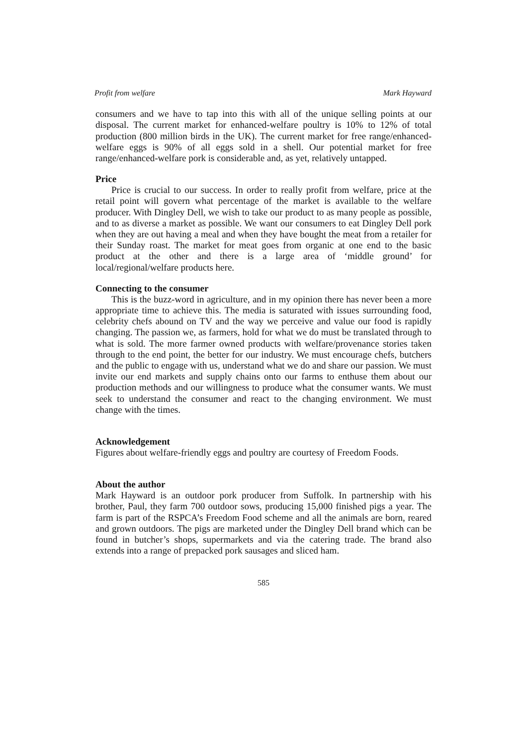Profit from welfare Mark Hayward
consumers and we have to tap into this with all of the unique selling points at our disposal. The current market for enhanced-welfare poultry is 10% to 12% of total production (800 million birds in the UK). The current market for free range/enhanced-welfare eggs is 90% of all eggs sold in a shell. Our potential market for free range/enhanced-welfare pork is considerable and, as yet, relatively untapped.
Price
Price is crucial to our success. In order to really profit from welfare, price at the retail point will govern what percentage of the market is available to the welfare producer. With Dingley Dell, we wish to take our product to as many people as possible, and to as diverse a market as possible. We want our consumers to eat Dingley Dell pork when they are out having a meal and when they have bought the meat from a retailer for their Sunday roast. The market for meat goes from organic at one end to the basic product at the other and there is a large area of ‘middle ground’ for local/regional/welfare products here.
Connecting to the consumer
This is the buzz-word in agriculture, and in my opinion there has never been a more appropriate time to achieve this. The media is saturated with issues surrounding food, celebrity chefs abound on TV and the way we perceive and value our food is rapidly changing. The passion we, as farmers, hold for what we do must be translated through to what is sold. The more farmer owned products with welfare/provenance stories taken through to the end point, the better for our industry. We must encourage chefs, butchers and the public to engage with us, understand what we do and share our passion. We must invite our end markets and supply chains onto our farms to enthuse them about our production methods and our willingness to produce what the consumer wants. We must seek to understand the consumer and react to the changing environment. We must change with the times.
Acknowledgement
Figures about welfare-friendly eggs and poultry are courtesy of Freedom Foods.
About the author
Mark Hayward is an outdoor pork producer from Suffolk. In partnership with his brother, Paul, they farm 700 outdoor sows, producing 15,000 finished pigs a year. The farm is part of the RSPCA’s Freedom Food scheme and all the animals are born, reared and grown outdoors. The pigs are marketed under the Dingley Dell brand which can be found in butcher’s shops, supermarkets and via the catering trade. The brand also extends into a range of prepacked pork sausages and sliced ham.
585